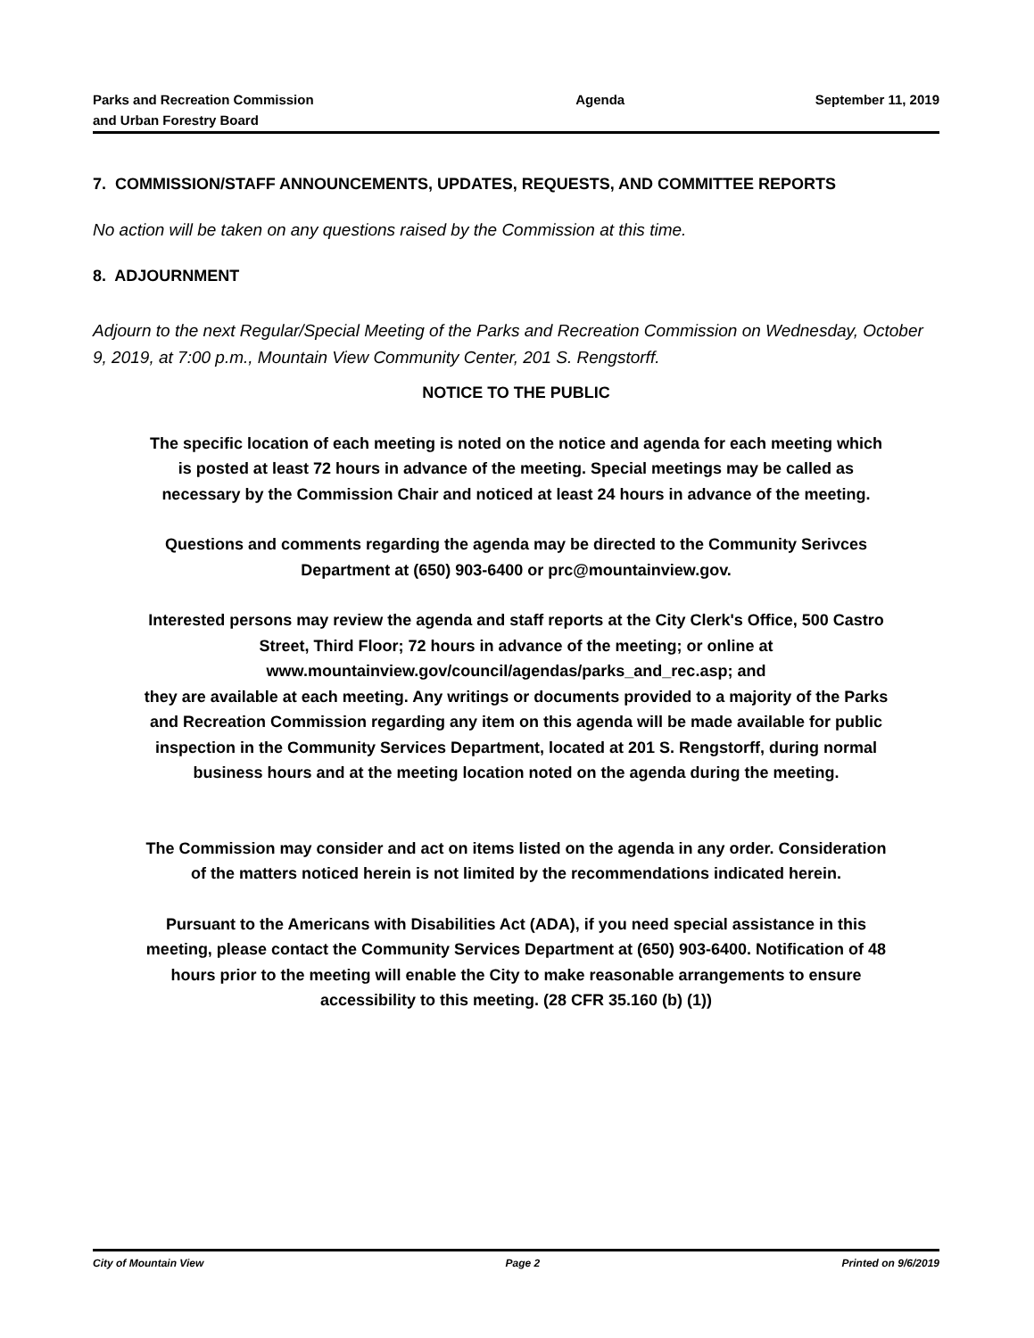Parks and Recreation Commission
and Urban Forestry Board
Agenda September 11, 2019
7. COMMISSION/STAFF ANNOUNCEMENTS, UPDATES, REQUESTS, AND COMMITTEE REPORTS
No action will be taken on any questions raised by the Commission at this time.
8. ADJOURNMENT
Adjourn to the next Regular/Special Meeting of the Parks and Recreation Commission on Wednesday, October 9, 2019, at 7:00 p.m., Mountain View Community Center, 201 S. Rengstorff.
NOTICE TO THE PUBLIC
The specific location of each meeting is noted on the notice and agenda for each meeting which is posted at least 72 hours in advance of the meeting. Special meetings may be called as necessary by the Commission Chair and noticed at least 24 hours in advance of the meeting.
Questions and comments regarding the agenda may be directed to the Community Serivces Department at (650) 903-6400 or prc@mountainview.gov.
Interested persons may review the agenda and staff reports at the City Clerk's Office, 500 Castro Street, Third Floor; 72 hours in advance of the meeting; or online at www.mountainview.gov/council/agendas/parks_and_rec.asp; and
they are available at each meeting. Any writings or documents provided to a majority of the Parks and Recreation Commission regarding any item on this agenda will be made available for public inspection in the Community Services Department, located at 201 S. Rengstorff, during normal business hours and at the meeting location noted on the agenda during the meeting.
The Commission may consider and act on items listed on the agenda in any order. Consideration of the matters noticed herein is not limited by the recommendations indicated herein.
Pursuant to the Americans with Disabilities Act (ADA), if you need special assistance in this meeting, please contact the Community Services Department at (650) 903-6400. Notification of 48 hours prior to the meeting will enable the City to make reasonable arrangements to ensure accessibility to this meeting. (28 CFR 35.160 (b) (1))
City of Mountain View Page 2 Printed on 9/6/2019